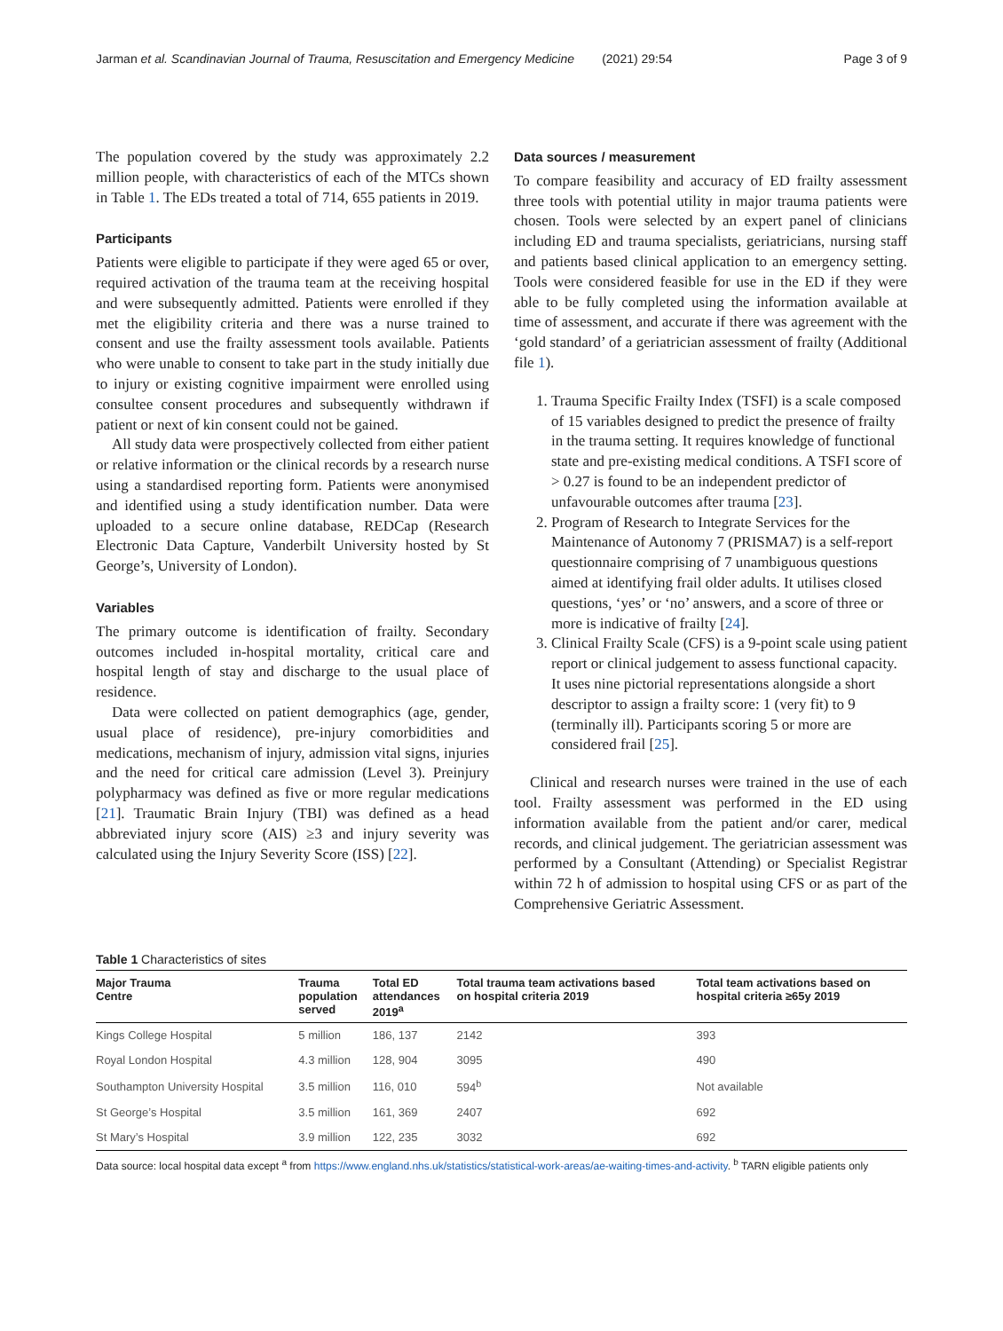Jarman et al. Scandinavian Journal of Trauma, Resuscitation and Emergency Medicine (2021) 29:54 Page 3 of 9
The population covered by the study was approximately 2.2 million people, with characteristics of each of the MTCs shown in Table 1. The EDs treated a total of 714, 655 patients in 2019.
Participants
Patients were eligible to participate if they were aged 65 or over, required activation of the trauma team at the receiving hospital and were subsequently admitted. Patients were enrolled if they met the eligibility criteria and there was a nurse trained to consent and use the frailty assessment tools available. Patients who were unable to consent to take part in the study initially due to injury or existing cognitive impairment were enrolled using consultee consent procedures and subsequently withdrawn if patient or next of kin consent could not be gained.
All study data were prospectively collected from either patient or relative information or the clinical records by a research nurse using a standardised reporting form. Patients were anonymised and identified using a study identification number. Data were uploaded to a secure online database, REDCap (Research Electronic Data Capture, Vanderbilt University hosted by St George’s, University of London).
Variables
The primary outcome is identification of frailty. Secondary outcomes included in-hospital mortality, critical care and hospital length of stay and discharge to the usual place of residence.
Data were collected on patient demographics (age, gender, usual place of residence), pre-injury comorbidities and medications, mechanism of injury, admission vital signs, injuries and the need for critical care admission (Level 3). Preinjury polypharmacy was defined as five or more regular medications [21]. Traumatic Brain Injury (TBI) was defined as a head abbreviated injury score (AIS) ≥3 and injury severity was calculated using the Injury Severity Score (ISS) [22].
Data sources / measurement
To compare feasibility and accuracy of ED frailty assessment three tools with potential utility in major trauma patients were chosen. Tools were selected by an expert panel of clinicians including ED and trauma specialists, geriatricians, nursing staff and patients based clinical application to an emergency setting. Tools were considered feasible for use in the ED if they were able to be fully completed using the information available at time of assessment, and accurate if there was agreement with the ‘gold standard’ of a geriatrician assessment of frailty (Additional file 1).
1. Trauma Specific Frailty Index (TSFI) is a scale composed of 15 variables designed to predict the presence of frailty in the trauma setting. It requires knowledge of functional state and pre-existing medical conditions. A TSFI score of > 0.27 is found to be an independent predictor of unfavourable outcomes after trauma [23].
2. Program of Research to Integrate Services for the Maintenance of Autonomy 7 (PRISMA7) is a self-report questionnaire comprising of 7 unambiguous questions aimed at identifying frail older adults. It utilises closed questions, ‘yes’ or ‘no’ answers, and a score of three or more is indicative of frailty [24].
3. Clinical Frailty Scale (CFS) is a 9-point scale using patient report or clinical judgement to assess functional capacity. It uses nine pictorial representations alongside a short descriptor to assign a frailty score: 1 (very fit) to 9 (terminally ill). Participants scoring 5 or more are considered frail [25].
Clinical and research nurses were trained in the use of each tool. Frailty assessment was performed in the ED using information available from the patient and/or carer, medical records, and clinical judgement. The geriatrician assessment was performed by a Consultant (Attending) or Specialist Registrar within 72 h of admission to hospital using CFS or as part of the Comprehensive Geriatric Assessment.
Table 1 Characteristics of sites
| Major Trauma Centre | Trauma population served | Total ED attendances 2019<sup>a</sup> | Total trauma team activations based on hospital criteria 2019 | Total team activations based on hospital criteria ≥65y 2019 |
| --- | --- | --- | --- | --- |
| Kings College Hospital | 5 million | 186, 137 | 2142 | 393 |
| Royal London Hospital | 4.3 million | 128, 904 | 3095 | 490 |
| Southampton University Hospital | 3.5 million | 116, 010 | 594<sup>b</sup> | Not available |
| St George’s Hospital | 3.5 million | 161, 369 | 2407 | 692 |
| St Mary’s Hospital | 3.9 million | 122, 235 | 3032 | 692 |
Data source: local hospital data except <sup>a</sup> from https://www.england.nhs.uk/statistics/statistical-work-areas/ae-waiting-times-and-activity. <sup>b</sup> TARN eligible patients only